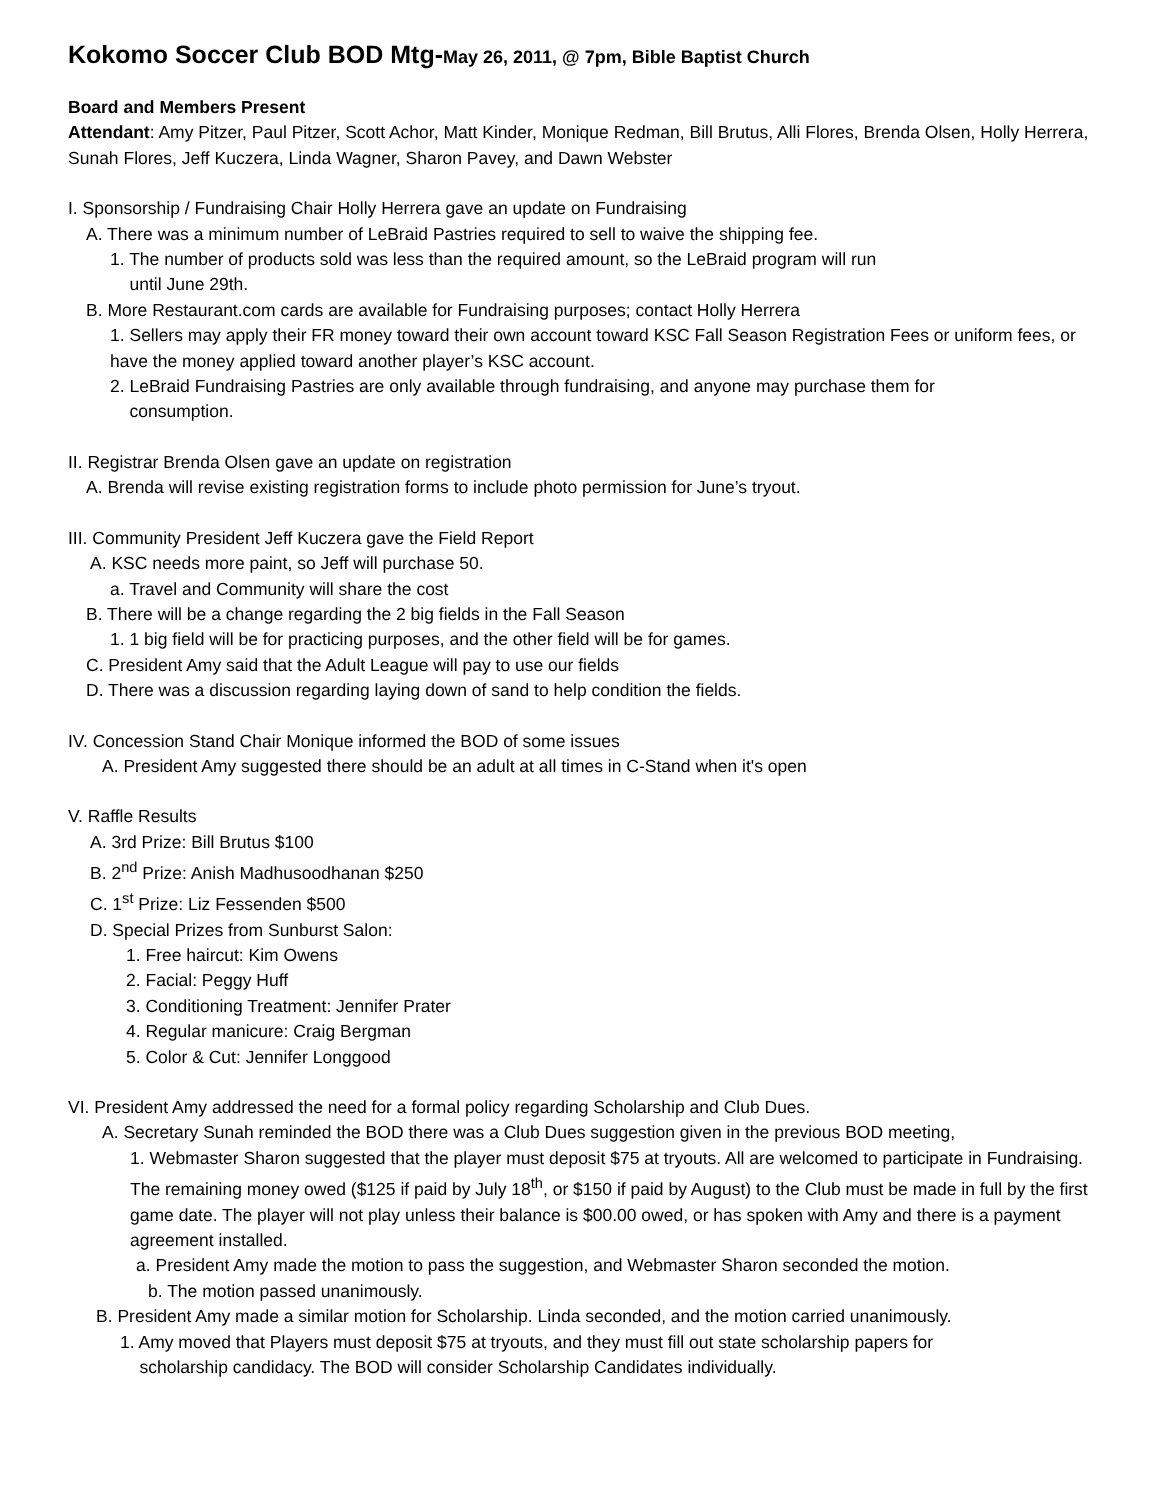Kokomo Soccer Club BOD Mtg-May 26, 2011, @ 7pm, Bible Baptist Church
Board and Members Present
Attendant: Amy Pitzer, Paul Pitzer, Scott Achor, Matt Kinder, Monique Redman, Bill Brutus, Alli Flores, Brenda Olsen, Holly Herrera, Sunah Flores, Jeff Kuczera, Linda Wagner, Sharon Pavey, and Dawn Webster
I. Sponsorship / Fundraising Chair Holly Herrera gave an update on Fundraising
A. There was a minimum number of LeBraid Pastries required to sell to waive the shipping fee.
1. The number of products sold was less than the required amount, so the LeBraid program will run
until June 29th.
B. More Restaurant.com cards are available for Fundraising purposes; contact Holly Herrera
1. Sellers may apply their FR money toward their own account toward KSC Fall Season Registration Fees or uniform fees, or have the money applied toward another player’s KSC account.
2. LeBraid Fundraising Pastries are only available through fundraising, and anyone may purchase them for
consumption.
II. Registrar Brenda Olsen gave an update on registration
A. Brenda will revise existing registration forms to include photo permission for June’s tryout.
III. Community President Jeff Kuczera gave the Field Report
A. KSC needs more paint, so Jeff will purchase 50.
a. Travel and Community will share the cost
B. There will be a change regarding the 2 big fields in the Fall Season
1. 1 big field will be for practicing purposes, and the other field will be for games.
C. President Amy said that the Adult League will pay to use our fields
D. There was a discussion regarding laying down of sand to help condition the fields.
IV. Concession Stand Chair Monique informed the BOD of some issues
A. President Amy suggested there should be an adult at all times in C-Stand when it's open
V. Raffle Results
A. 3rd Prize: Bill Brutus $100
B. 2<sup>nd</sup> Prize: Anish Madhusoodhanan $250
C. 1<sup>st</sup> Prize: Liz Fessenden $500
D. Special Prizes from Sunburst Salon:
1. Free haircut: Kim Owens
2. Facial: Peggy Huff
3. Conditioning Treatment: Jennifer Prater
4. Regular manicure: Craig Bergman
5. Color & Cut: Jennifer Longgood
VI. President Amy addressed the need for a formal policy regarding Scholarship and Club Dues.
A. Secretary Sunah reminded the BOD there was a Club Dues suggestion given in the previous BOD meeting,
1. Webmaster Sharon suggested that the player must deposit $75 at tryouts. All are welcomed to participate in Fundraising. The remaining money owed ($125 if paid by July 18<sup>th</sup>, or $150 if paid by August) to the Club must be made in full by the first game date. The player will not play unless their balance is $00.00 owed, or has spoken with Amy and there is a payment agreement installed.
a. President Amy made the motion to pass the suggestion, and Webmaster Sharon seconded the motion.
b. The motion passed unanimously.
B. President Amy made a similar motion for Scholarship. Linda seconded, and the motion carried unanimously.
1. Amy moved that Players must deposit $75 at tryouts, and they must fill out state scholarship papers for
scholarship candidacy. The BOD will consider Scholarship Candidates individually.